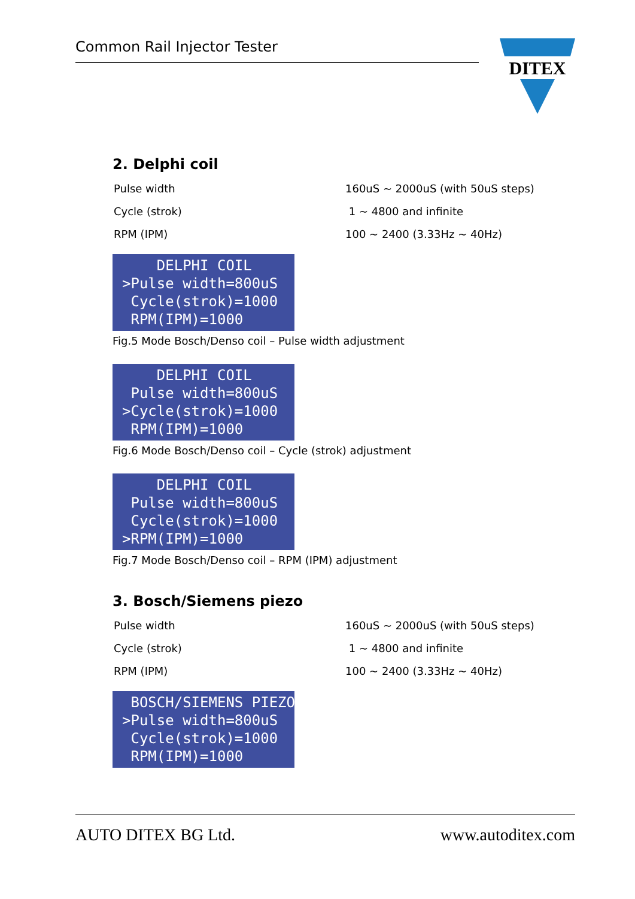Common Rail Injector Tester
DITEX
2. Delphi coil
Pulse width 160uS ~ 2000uS (with 50uS steps)
Cycle (strok) 1 ~ 4800 and infinite
RPM (IPM) 100 ~ 2400 (3.33Hz ~ 40Hz)
DELPHI COIL >Pulse width=800uS Cycle(strok)=1000 RPM(IPM)=1000
Fig.5 Mode Bosch/Denso coil – Pulse width adjustment
DELPHI COIL Pulse width=800uS >Cycle(strok)=1000 RPM(IPM)=1000
Fig.6 Mode Bosch/Denso coil – Cycle (strok) adjustment
DELPHI COIL Pulse width=800uS Cycle(strok)=1000 >RPM(IPM)=1000
Fig.7 Mode Bosch/Denso coil – RPM (IPM) adjustment
3. Bosch/Siemens piezo
Pulse width 160uS ~ 2000uS (with 50uS steps)
Cycle (strok) 1 ~ 4800 and infinite
RPM (IPM) 100 ~ 2400 (3.33Hz ~ 40Hz)
BOSCH/SIEMENS PIEZO >Pulse width=800uS Cycle(strok)=1000 RPM(IPM)=1000
AUTO DITEX BG Ltd. www.autoditex.com